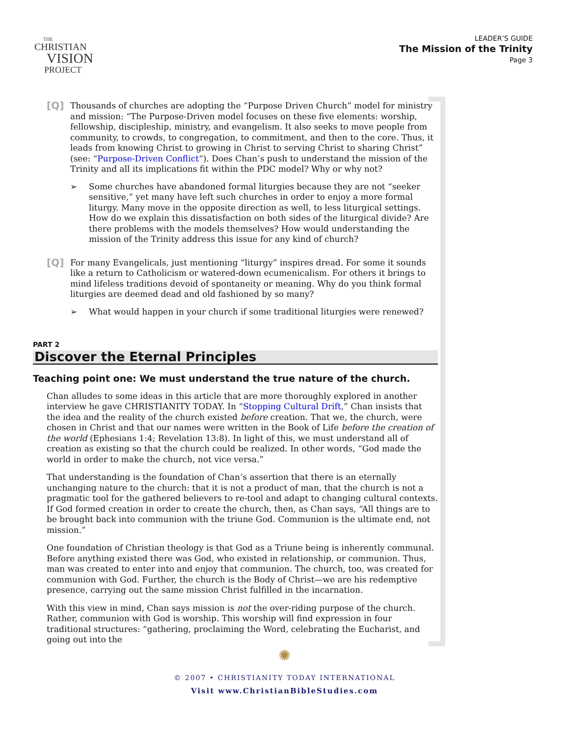THE
CHRISTIAN
VISION
PROJECT
LEADER’S GUIDE
The Mission of the Trinity
Page 3
[Q]
Thousands of churches are adopting the “Purpose Driven Church” model for ministry and mission: “The Purpose-Driven model focuses on these five elements: worship, fellowship, discipleship, ministry, and evangelism. It also seeks to move people from community, to crowds, to congregation, to commitment, and then to the core. Thus, it leads from knowing Christ to growing in Christ to serving Christ to sharing Christ” (see: “Purpose-Driven Conflict“). Does Chan’s push to understand the mission of the Trinity and all its implications fit within the PDC model? Why or why not?
➢ Some churches have abandoned formal liturgies because they are not “seeker sensitive,” yet many have left such churches in order to enjoy a more formal liturgy. Many move in the opposite direction as well, to less liturgical settings. How do we explain this dissatisfaction on both sides of the liturgical divide? Are there problems with the models themselves? How would understanding the mission of the Trinity address this issue for any kind of church?
[Q]
For many Evangelicals, just mentioning “liturgy” inspires dread. For some it sounds like a return to Catholicism or watered-down ecumenicalism. For others it brings to mind lifeless traditions devoid of spontaneity or meaning. Why do you think formal liturgies are deemed dead and old fashioned by so many?
➢ What would happen in your church if some traditional liturgies were renewed?
PART 2
Discover the Eternal Principles
Teaching point one: We must understand the true nature of the church.
Chan alludes to some ideas in this article that are more thoroughly explored in another interview he gave CHRISTIANITY TODAY. In “Stopping Cultural Drift,” Chan insists that the idea and the reality of the church existed before creation. That we, the church, were chosen in Christ and that our names were written in the Book of Life before the creation of the world (Ephesians 1:4; Revelation 13:8). In light of this, we must understand all of creation as existing so that the church could be realized. In other words, “God made the world in order to make the church, not vice versa.”
That understanding is the foundation of Chan’s assertion that there is an eternally unchanging nature to the church: that it is not a product of man, that the church is not a pragmatic tool for the gathered believers to re-tool and adapt to changing cultural contexts. If God formed creation in order to create the church, then, as Chan says, “All things are to be brought back into communion with the triune God. Communion is the ultimate end, not mission.”
One foundation of Christian theology is that God as a Triune being is inherently communal. Before anything existed there was God, who existed in relationship, or communion. Thus, man was created to enter into and enjoy that communion. The church, too, was created for communion with God. Further, the church is the Body of Christ—we are his redemptive presence, carrying out the same mission Christ fulfilled in the incarnation.
With this view in mind, Chan says mission is not the over-riding purpose of the church. Rather, communion with God is worship. This worship will find expression in four traditional structures: “gathering, proclaiming the Word, celebrating the Eucharist, and going out into the
✺
© 2007 • CHRISTIANITY TODAY INTERNATIONAL
Visit www.ChristianBibleStudies.com